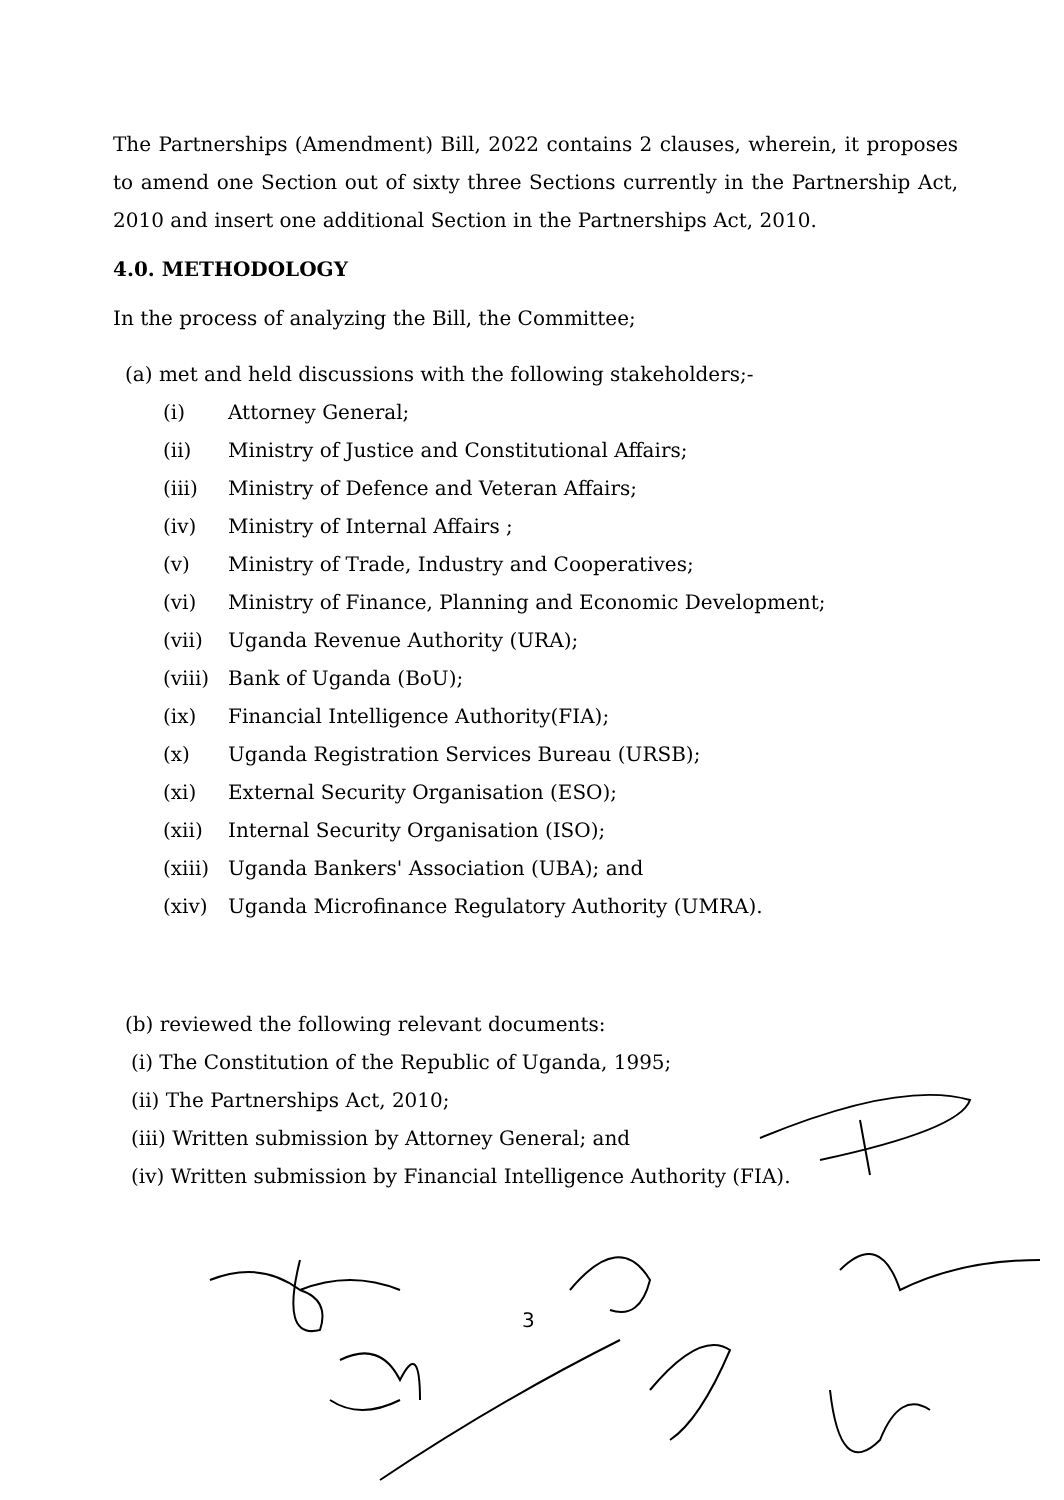The Partnerships (Amendment) Bill, 2022 contains 2 clauses, wherein, it proposes to amend one Section out of sixty three Sections currently in the Partnership Act, 2010 and insert one additional Section in the Partnerships Act, 2010.
4.0. METHODOLOGY
In the process of analyzing the Bill, the Committee;
(a) met and held discussions with the following stakeholders;-
(i) Attorney General;
(ii) Ministry of Justice and Constitutional Affairs;
(iii) Ministry of Defence and Veteran Affairs;
(iv) Ministry of Internal Affairs ;
(v) Ministry of Trade, Industry and Cooperatives;
(vi) Ministry of Finance, Planning and Economic Development;
(vii) Uganda Revenue Authority (URA);
(viii) Bank of Uganda (BoU);
(ix) Financial Intelligence Authority(FIA);
(x) Uganda Registration Services Bureau (URSB);
(xi) External Security Organisation (ESO);
(xii) Internal Security Organisation (ISO);
(xiii) Uganda Bankers' Association (UBA); and
(xiv) Uganda Microfinance Regulatory Authority (UMRA).
(b) reviewed the following relevant documents:
(i) The Constitution of the Republic of Uganda, 1995;
(ii) The Partnerships Act, 2010;
(iii) Written submission by Attorney General; and
(iv) Written submission by Financial Intelligence Authority (FIA).
3